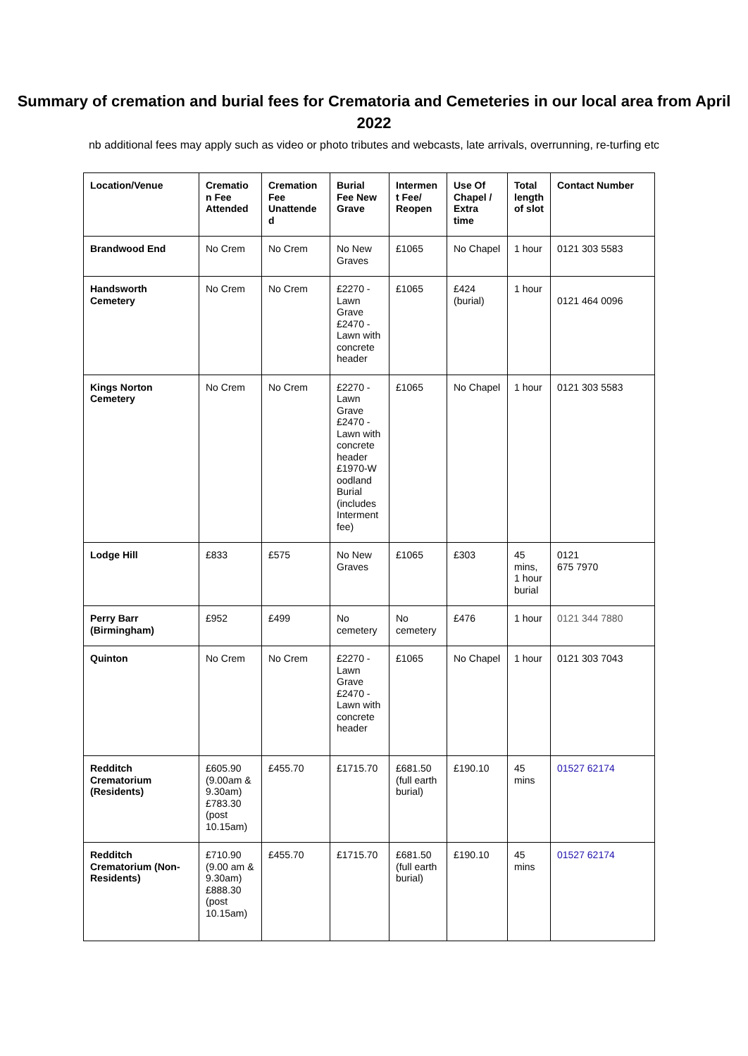Summary of cremation and burial fees for Crematoria and Cemeteries in our local area from April 2022
nb additional fees may apply such as video or photo tributes and webcasts, late arrivals, overrunning, re-turfing etc
| Location/Venue | Crematio n Fee Attended | Cremation Fee Unattende d | Burial Fee New Grave | Intermen t Fee/ Reopen | Use Of Chapel / Extra time | Total length of slot | Contact Number |
| --- | --- | --- | --- | --- | --- | --- | --- |
| Brandwood End | No Crem | No Crem | No New Graves | £1065 | No Chapel | 1 hour | 0121 303 5583 |
| Handsworth Cemetery | No Crem | No Crem | £2270 - Lawn Grave £2470 - Lawn with concrete header | £1065 | £424 (burial) | 1 hour | 0121 464 0096 |
| Kings Norton Cemetery | No Crem | No Crem | £2270 - Lawn Grave £2470 - Lawn with concrete header £1970-W oodland Burial (includes Interment fee) | £1065 | No Chapel | 1 hour | 0121 303 5583 |
| Lodge Hill | £833 | £575 | No New Graves | £1065 | £303 | 45 mins, 1 hour burial | 0121 675 7970 |
| Perry Barr (Birmingham) | £952 | £499 | No cemetery | No cemetery | £476 | 1 hour | 0121 344 7880 |
| Quinton | No Crem | No Crem | £2270 - Lawn Grave £2470 - Lawn with concrete header | £1065 | No Chapel | 1 hour | 0121 303 7043 |
| Redditch Crematorium (Residents) | £605.90 (9.00am & 9.30am) £783.30 (post 10.15am) | £455.70 | £1715.70 | £681.50 (full earth burial) | £190.10 | 45 mins | 01527 62174 |
| Redditch Crematorium (Non- Residents) | £710.90 (9.00 am & 9.30am) £888.30 (post 10.15am) | £455.70 | £1715.70 | £681.50 (full earth burial) | £190.10 | 45 mins | 01527 62174 |